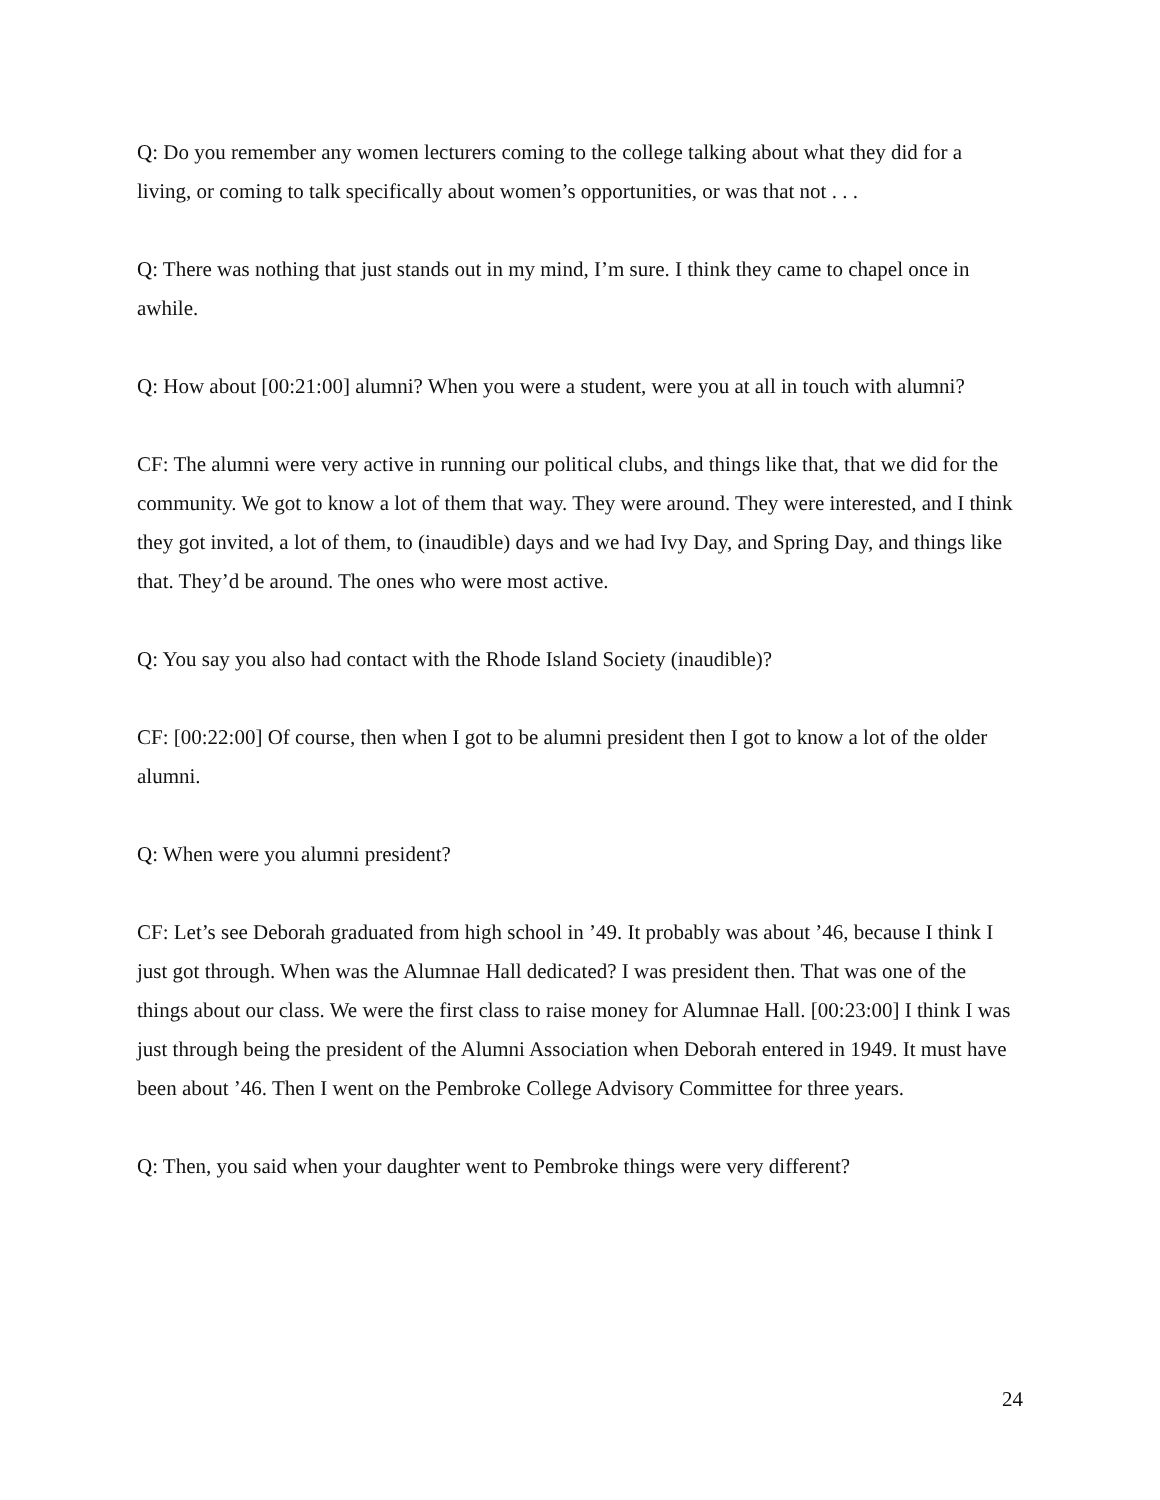Q: Do you remember any women lecturers coming to the college talking about what they did for a living, or coming to talk specifically about women’s opportunities, or was that not . . .
Q: There was nothing that just stands out in my mind, I’m sure. I think they came to chapel once in awhile.
Q: How about [00:21:00] alumni? When you were a student, were you at all in touch with alumni?
CF: The alumni were very active in running our political clubs, and things like that, that we did for the community. We got to know a lot of them that way. They were around. They were interested, and I think they got invited, a lot of them, to (inaudible) days and we had Ivy Day, and Spring Day, and things like that. They’d be around. The ones who were most active.
Q: You say you also had contact with the Rhode Island Society (inaudible)?
CF: [00:22:00] Of course, then when I got to be alumni president then I got to know a lot of the older alumni.
Q: When were you alumni president?
CF: Let’s see Deborah graduated from high school in ’49. It probably was about ’46, because I think I just got through. When was the Alumnae Hall dedicated? I was president then. That was one of the things about our class. We were the first class to raise money for Alumnae Hall. [00:23:00] I think I was just through being the president of the Alumni Association when Deborah entered in 1949. It must have been about ’46. Then I went on the Pembroke College Advisory Committee for three years.
Q: Then, you said when your daughter went to Pembroke things were very different?
24